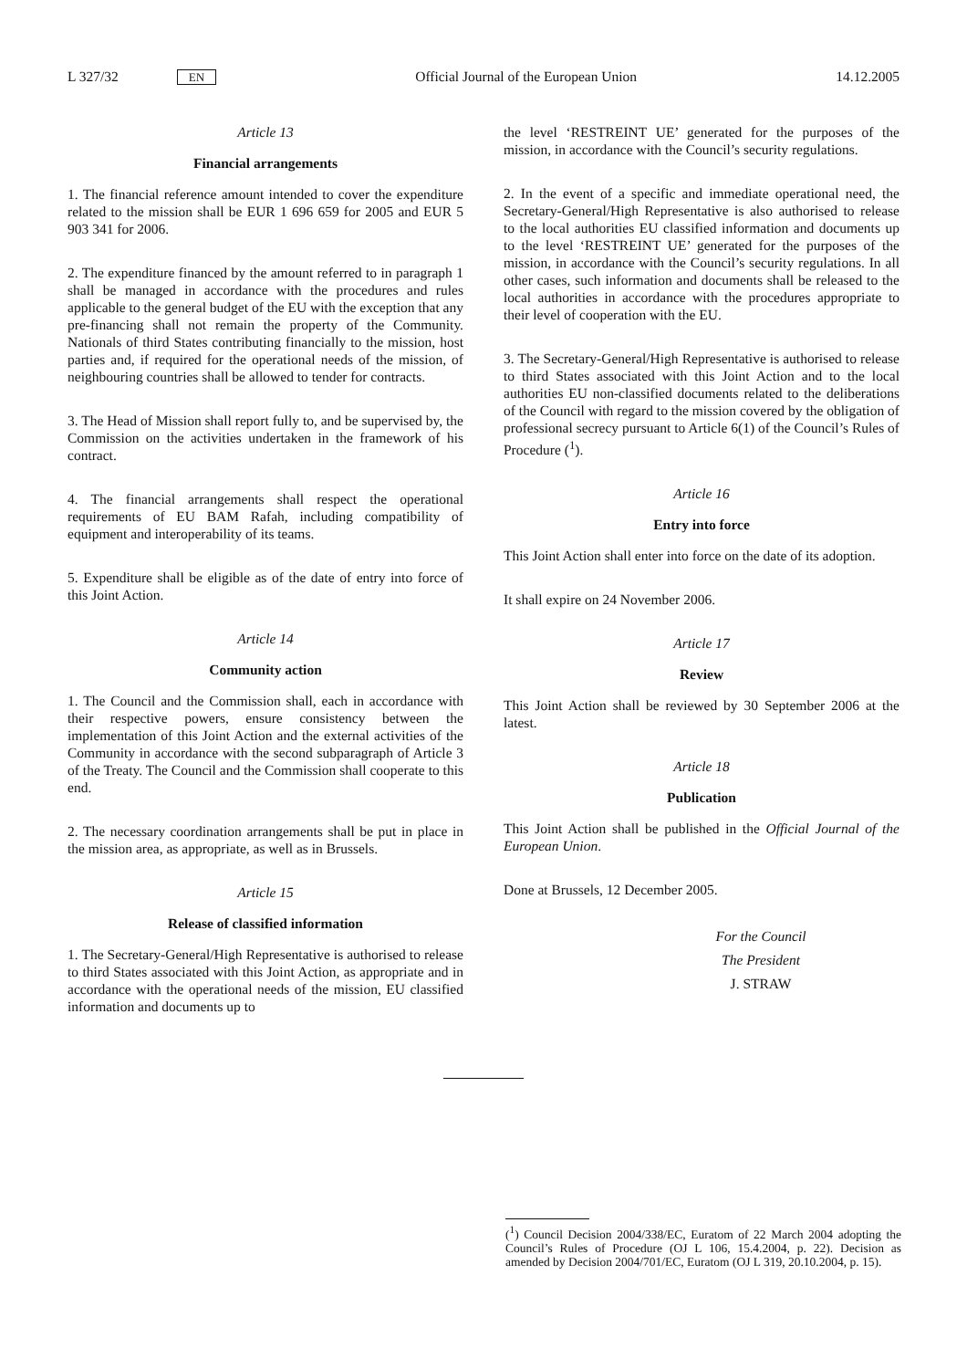L 327/32 EN Official Journal of the European Union 14.12.2005
Article 13
Financial arrangements
1. The financial reference amount intended to cover the expenditure related to the mission shall be EUR 1 696 659 for 2005 and EUR 5 903 341 for 2006.
2. The expenditure financed by the amount referred to in paragraph 1 shall be managed in accordance with the procedures and rules applicable to the general budget of the EU with the exception that any pre-financing shall not remain the property of the Community. Nationals of third States contributing financially to the mission, host parties and, if required for the operational needs of the mission, of neighbouring countries shall be allowed to tender for contracts.
3. The Head of Mission shall report fully to, and be supervised by, the Commission on the activities undertaken in the framework of his contract.
4. The financial arrangements shall respect the operational requirements of EU BAM Rafah, including compatibility of equipment and interoperability of its teams.
5. Expenditure shall be eligible as of the date of entry into force of this Joint Action.
Article 14
Community action
1. The Council and the Commission shall, each in accordance with their respective powers, ensure consistency between the implementation of this Joint Action and the external activities of the Community in accordance with the second subparagraph of Article 3 of the Treaty. The Council and the Commission shall cooperate to this end.
2. The necessary coordination arrangements shall be put in place in the mission area, as appropriate, as well as in Brussels.
Article 15
Release of classified information
1. The Secretary-General/High Representative is authorised to release to third States associated with this Joint Action, as appropriate and in accordance with the operational needs of the mission, EU classified information and documents up to
the level ‘RESTREINT UE’ generated for the purposes of the mission, in accordance with the Council’s security regulations.
2. In the event of a specific and immediate operational need, the Secretary-General/High Representative is also authorised to release to the local authorities EU classified information and documents up to the level ‘RESTREINT UE’ generated for the purposes of the mission, in accordance with the Council’s security regulations. In all other cases, such information and documents shall be released to the local authorities in accordance with the procedures appropriate to their level of cooperation with the EU.
3. The Secretary-General/High Representative is authorised to release to third States associated with this Joint Action and to the local authorities EU non-classified documents related to the deliberations of the Council with regard to the mission covered by the obligation of professional secrecy pursuant to Article 6(1) of the Council’s Rules of Procedure (<sup>1</sup>).
Article 16
Entry into force
This Joint Action shall enter into force on the date of its adoption.
It shall expire on 24 November 2006.
Article 17
Review
This Joint Action shall be reviewed by 30 September 2006 at the latest.
Article 18
Publication
This Joint Action shall be published in the Official Journal of the European Union.
Done at Brussels, 12 December 2005.
For the Council
The President
J. STRAW
(<sup>1</sup>) Council Decision 2004/338/EC, Euratom of 22 March 2004 adopting the Council’s Rules of Procedure (OJ L 106, 15.4.2004, p. 22). Decision as amended by Decision 2004/701/EC, Euratom (OJ L 319, 20.10.2004, p. 15).